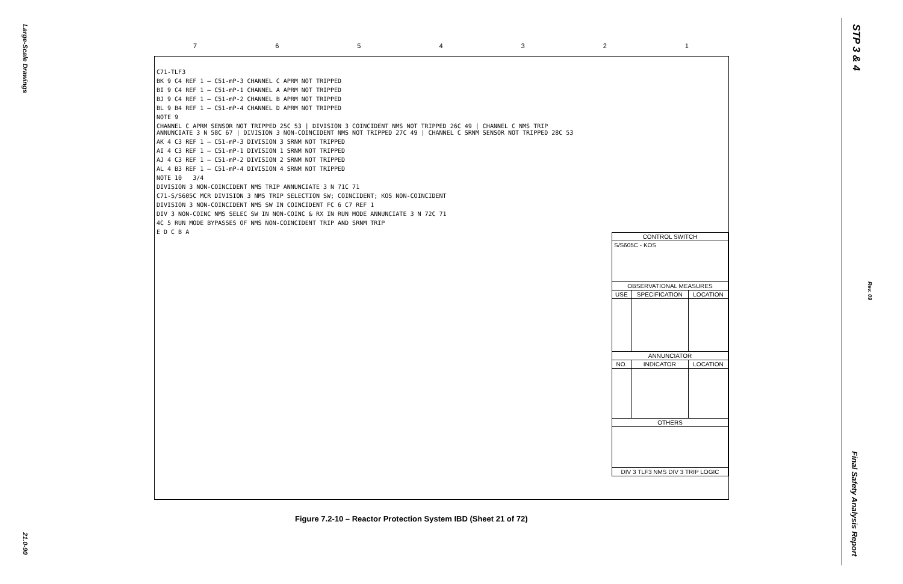Large-Scale Drawings
21.0-90
STP 3 & 4
Rev. 09
Final Safety Analysis Report
7 6 5 4 3 2 1
C71-TLF3
BK 9 C4 REF 1 — C51-mP-3 CHANNEL C APRM NOT TRIPPED
BI 9 C4 REF 1 — C51-mP-1 CHANNEL A APRM NOT TRIPPED
BJ 9 C4 REF 1 — C51-mP-2 CHANNEL B APRM NOT TRIPPED
BL 9 B4 REF 1 — C51-mP-4 CHANNEL D APRM NOT TRIPPED
NOTE 9
CHANNEL C APRM SENSOR NOT TRIPPED 25C 53 | DIVISION 3 COINCIDENT NMS NOT TRIPPED 26C 49 | CHANNEL C NMS TRIP ANNUNCIATE 3 N 58C 67 | DIVISION 3 NON-COINCIDENT NMS NOT TRIPPED 27C 49 | CHANNEL C SRNM SENSOR NOT TRIPPED 28C 53
AK 4 C3 REF 1 — C51-mP-3 DIVISION 3 SRNM NOT TRIPPED
AI 4 C3 REF 1 — C51-mP-1 DIVISION 1 SRNM NOT TRIPPED
AJ 4 C3 REF 1 — C51-mP-2 DIVISION 2 SRNM NOT TRIPPED
AL 4 B3 REF 1 — C51-mP-4 DIVISION 4 SRNM NOT TRIPPED
NOTE 10 3/4
DIVISION 3 NON-COINCIDENT NMS TRIP ANNUNCIATE 3 N 71C 71
C71-S/S605C MCR DIVISION 3 NMS TRIP SELECTION SW; COINCIDENT; KOS NON-COINCIDENT
DIVISION 3 NON-COINCIDENT NMS SW IN COINCIDENT FC 6 C7 REF 1
DIV 3 NON-COINC NMS SELEC SW IN NON-COINC & RX IN RUN MODE ANNUNCIATE 3 N 72C 71
4C 5 RUN MODE BYPASSES OF NMS NON-COINCIDENT TRIP AND SRNM TRIP
E D C B A
| CONTROL SWITCH | | |
| --- | --- | --- |
| S/S605C - KOS | | |
| OBSERVATIONAL MEASURES | | |
| USE | SPECIFICATION | LOCATION |
| ANNUNCIATOR | | |
| NO. | INDICATOR | LOCATION |
| OTHERS | | |
| DIV 3 TLF3 NMS DIV 3 TRIP LOGIC | | |
Figure 7.2-10 – Reactor Protection System IBD (Sheet 21 of 72)